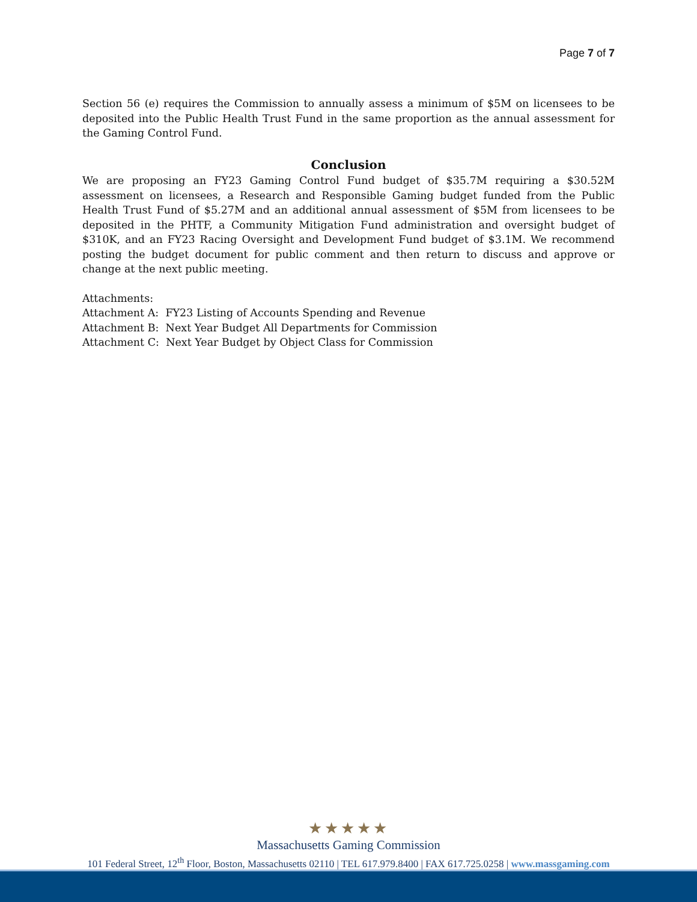Page 7 of 7
Section 56 (e) requires the Commission to annually assess a minimum of $5M on licensees to be deposited into the Public Health Trust Fund in the same proportion as the annual assessment for the Gaming Control Fund.
Conclusion
We are proposing an FY23 Gaming Control Fund budget of $35.7M requiring a $30.52M assessment on licensees, a Research and Responsible Gaming budget funded from the Public Health Trust Fund of $5.27M and an additional annual assessment of $5M from licensees to be deposited in the PHTF, a Community Mitigation Fund administration and oversight budget of $310K, and an FY23 Racing Oversight and Development Fund budget of $3.1M. We recommend posting the budget document for public comment and then return to discuss and approve or change at the next public meeting.
Attachments:
Attachment A: FY23 Listing of Accounts Spending and Revenue
Attachment B: Next Year Budget All Departments for Commission
Attachment C: Next Year Budget by Object Class for Commission
★★★★★
Massachusetts Gaming Commission
101 Federal Street, 12<sup>th</sup> Floor, Boston, Massachusetts 02110 | TEL 617.979.8400 | FAX 617.725.0258 | www.massgaming.com